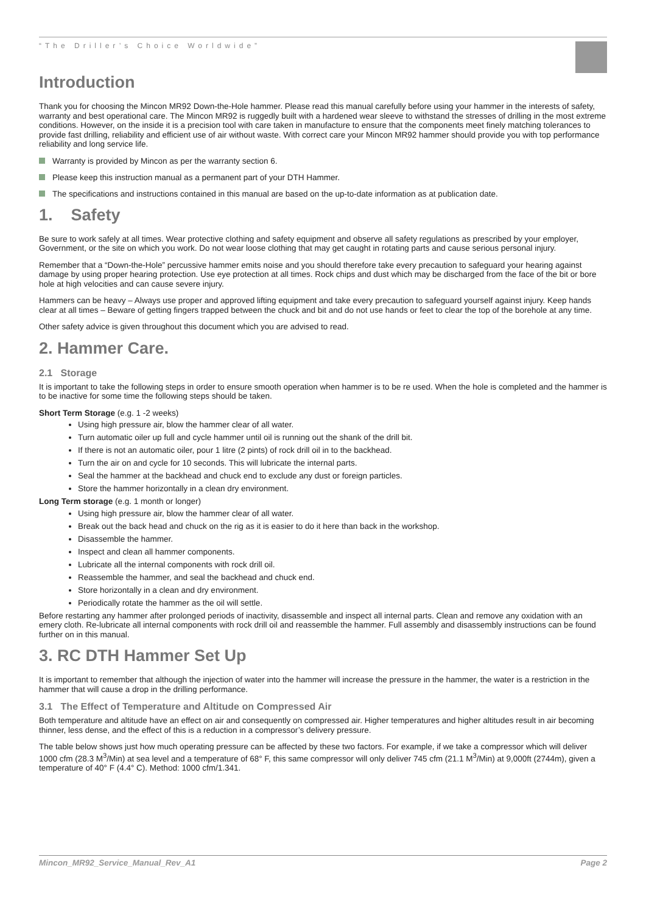“The Driller’s Choice Worldwide”
Introduction
Thank you for choosing the Mincon MR92 Down-the-Hole hammer. Please read this manual carefully before using your hammer in the interests of safety, warranty and best operational care. The Mincon MR92 is ruggedly built with a hardened wear sleeve to withstand the stresses of drilling in the most extreme conditions. However, on the inside it is a precision tool with care taken in manufacture to ensure that the components meet finely matching tolerances to provide fast drilling, reliability and efficient use of air without waste. With correct care your Mincon MR92 hammer should provide you with top performance reliability and long service life.
Warranty is provided by Mincon as per the warranty section 6.
Please keep this instruction manual as a permanent part of your DTH Hammer.
The specifications and instructions contained in this manual are based on the up-to-date information as at publication date.
1. Safety
Be sure to work safely at all times. Wear protective clothing and safety equipment and observe all safety regulations as prescribed by your employer, Government, or the site on which you work. Do not wear loose clothing that may get caught in rotating parts and cause serious personal injury.
Remember that a “Down-the-Hole” percussive hammer emits noise and you should therefore take every precaution to safeguard your hearing against damage by using proper hearing protection. Use eye protection at all times. Rock chips and dust which may be discharged from the face of the bit or bore hole at high velocities and can cause severe injury.
Hammers can be heavy – Always use proper and approved lifting equipment and take every precaution to safeguard yourself against injury. Keep hands clear at all times – Beware of getting fingers trapped between the chuck and bit and do not use hands or feet to clear the top of the borehole at any time.
Other safety advice is given throughout this document which you are advised to read.
2. Hammer Care.
2.1 Storage
It is important to take the following steps in order to ensure smooth operation when hammer is to be re used. When the hole is completed and the hammer is to be inactive for some time the following steps should be taken.
Short Term Storage (e.g. 1 -2 weeks)
Using high pressure air, blow the hammer clear of all water.
Turn automatic oiler up full and cycle hammer until oil is running out the shank of the drill bit.
If there is not an automatic oiler, pour 1 litre (2 pints) of rock drill oil in to the backhead.
Turn the air on and cycle for 10 seconds. This will lubricate the internal parts.
Seal the hammer at the backhead and chuck end to exclude any dust or foreign particles.
Store the hammer horizontally in a clean dry environment.
Long Term storage (e.g. 1 month or longer)
Using high pressure air, blow the hammer clear of all water.
Break out the back head and chuck on the rig as it is easier to do it here than back in the workshop.
Disassemble the hammer.
Inspect and clean all hammer components.
Lubricate all the internal components with rock drill oil.
Reassemble the hammer, and seal the backhead and chuck end.
Store horizontally in a clean and dry environment.
Periodically rotate the hammer as the oil will settle.
Before restarting any hammer after prolonged periods of inactivity, disassemble and inspect all internal parts. Clean and remove any oxidation with an emery cloth. Re-lubricate all internal components with rock drill oil and reassemble the hammer. Full assembly and disassembly instructions can be found further on in this manual.
3. RC DTH Hammer Set Up
It is important to remember that although the injection of water into the hammer will increase the pressure in the hammer, the water is a restriction in the hammer that will cause a drop in the drilling performance.
3.1 The Effect of Temperature and Altitude on Compressed Air
Both temperature and altitude have an effect on air and consequently on compressed air. Higher temperatures and higher altitudes result in air becoming thinner, less dense, and the effect of this is a reduction in a compressor’s delivery pressure.
The table below shows just how much operating pressure can be affected by these two factors. For example, if we take a compressor which will deliver 1000 cfm (28.3 M<sup>3</sup>/Min) at sea level and a temperature of 68° F, this same compressor will only deliver 745 cfm (21.1 M<sup>3</sup>/Min) at 9,000ft (2744m), given a temperature of 40° F (4.4° C). Method: 1000 cfm/1.341.
Mincon_MR92_Service_Manual_Rev_A1 Page 2